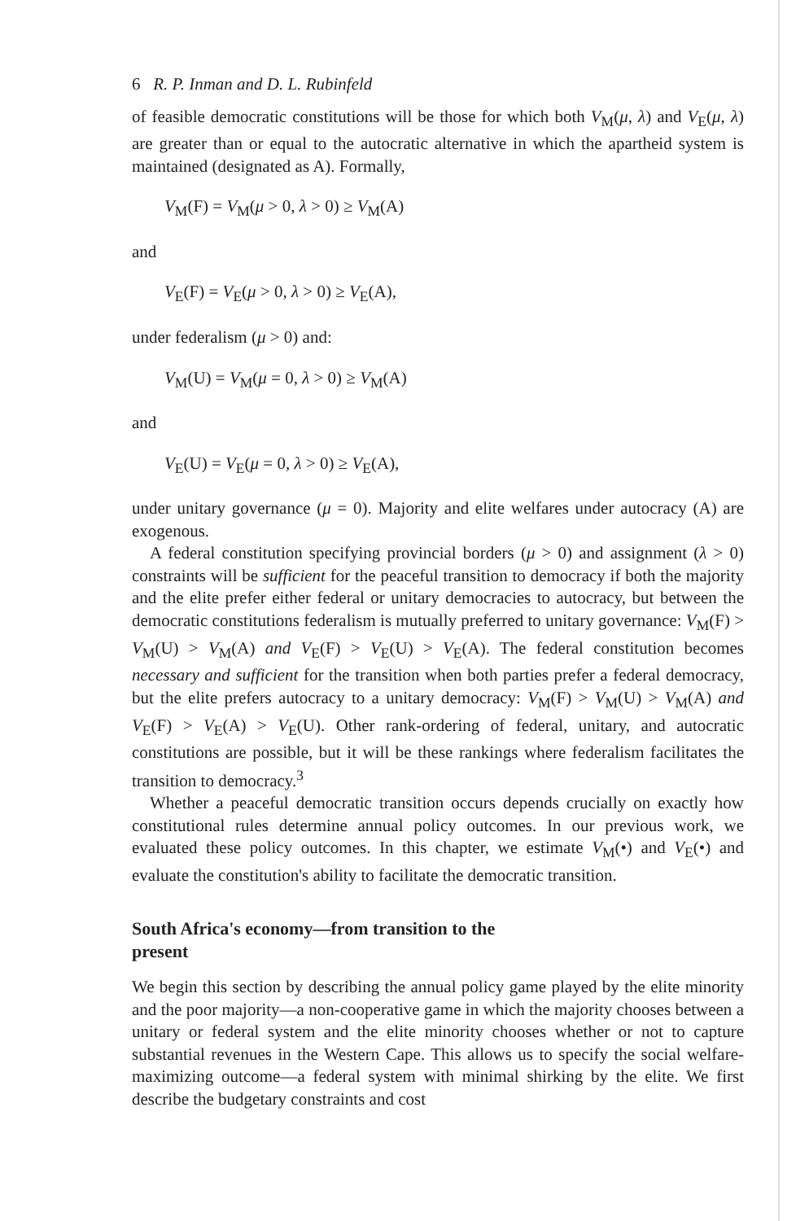6 R. P. Inman and D. L. Rubinfeld
of feasible democratic constitutions will be those for which both V<sub>M</sub>(μ, λ) and V<sub>E</sub>(μ, λ) are greater than or equal to the autocratic alternative in which the apartheid system is maintained (designated as A). Formally,
V<sub>M</sub>(F) = V<sub>M</sub>(μ > 0, λ > 0) ≥ V<sub>M</sub>(A)
and
V<sub>E</sub>(F) = V<sub>E</sub>(μ > 0, λ > 0) ≥ V<sub>E</sub>(A),
under federalism (μ > 0) and:
V<sub>M</sub>(U) = V<sub>M</sub>(μ = 0, λ > 0) ≥ V<sub>M</sub>(A)
and
V<sub>E</sub>(U) = V<sub>E</sub>(μ = 0, λ > 0) ≥ V<sub>E</sub>(A),
under unitary governance (μ = 0). Majority and elite welfares under autocracy (A) are exogenous.
A federal constitution specifying provincial borders (μ > 0) and assignment (λ > 0) constraints will be sufficient for the peaceful transition to democracy if both the majority and the elite prefer either federal or unitary democracies to autocracy, but between the democratic constitutions federalism is mutually preferred to unitary governance: V<sub>M</sub>(F) > V<sub>M</sub>(U) > V<sub>M</sub>(A) and V<sub>E</sub>(F) > V<sub>E</sub>(U) > V<sub>E</sub>(A). The federal constitution becomes necessary and sufficient for the transition when both parties prefer a federal democracy, but the elite prefers autocracy to a unitary democracy: V<sub>M</sub>(F) > V<sub>M</sub>(U) > V<sub>M</sub>(A) and V<sub>E</sub>(F) > V<sub>E</sub>(A) > V<sub>E</sub>(U). Other rank-ordering of federal, unitary, and autocratic constitutions are possible, but it will be these rankings where federalism facilitates the transition to democracy.<sup>3</sup>
Whether a peaceful democratic transition occurs depends crucially on exactly how constitutional rules determine annual policy outcomes. In our previous work, we evaluated these policy outcomes. In this chapter, we estimate V<sub>M</sub>(•) and V<sub>E</sub>(•) and evaluate the constitution's ability to facilitate the democratic transition.
South Africa's economy—from transition to the
present
We begin this section by describing the annual policy game played by the elite minority and the poor majority—a non-cooperative game in which the majority chooses between a unitary or federal system and the elite minority chooses whether or not to capture substantial revenues in the Western Cape. This allows us to specify the social welfare-maximizing outcome—a federal system with minimal shirking by the elite. We first describe the budgetary constraints and cost